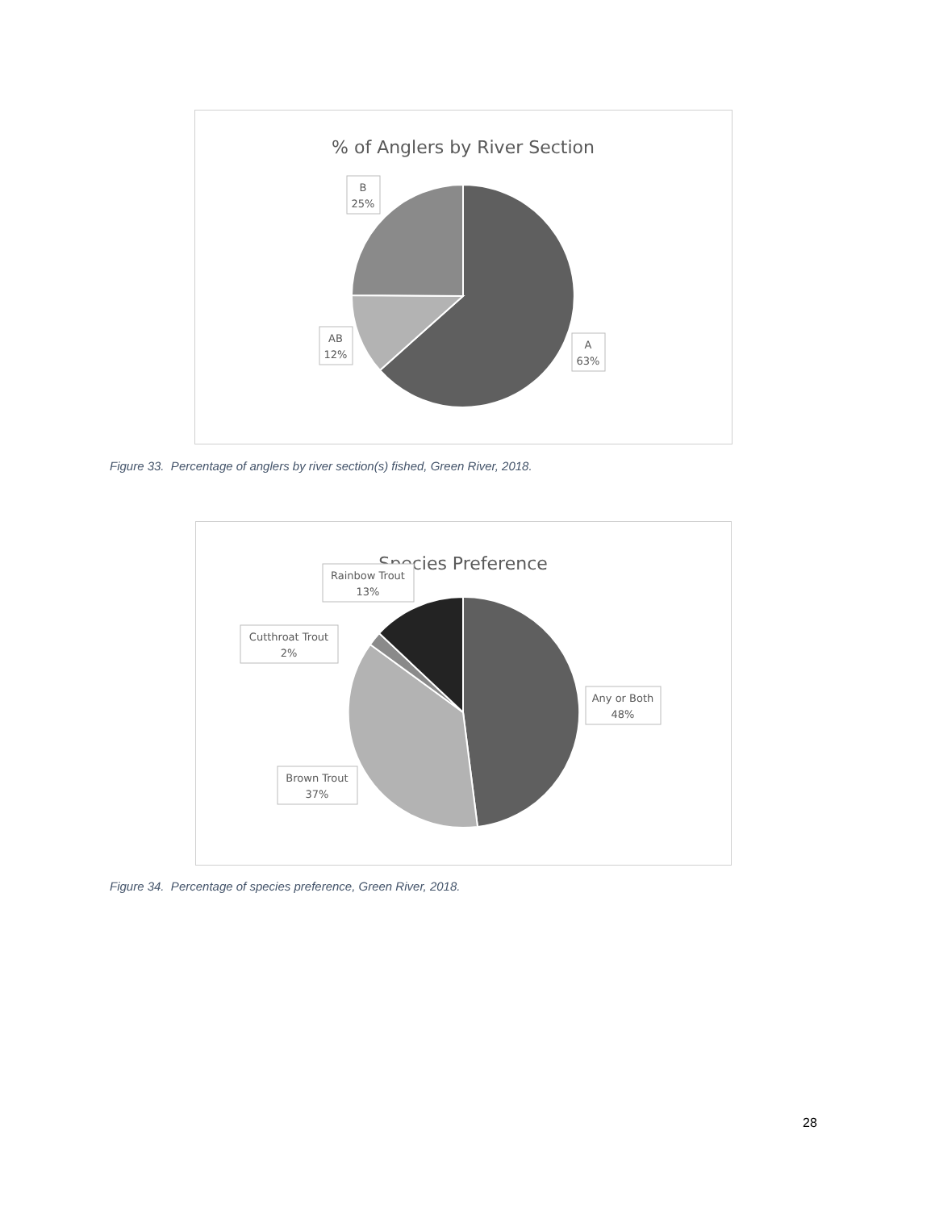% of Anglers by River Section
B
25%
AB
12%
A
63%
Figure 33. Percentage of anglers by river section(s) fished, Green River, 2018.
Species Preference
Rainbow Trout
13%
Cutthroat Trout
2%
Any or Both
48%
Brown Trout
37%
Figure 34. Percentage of species preference, Green River, 2018.
28